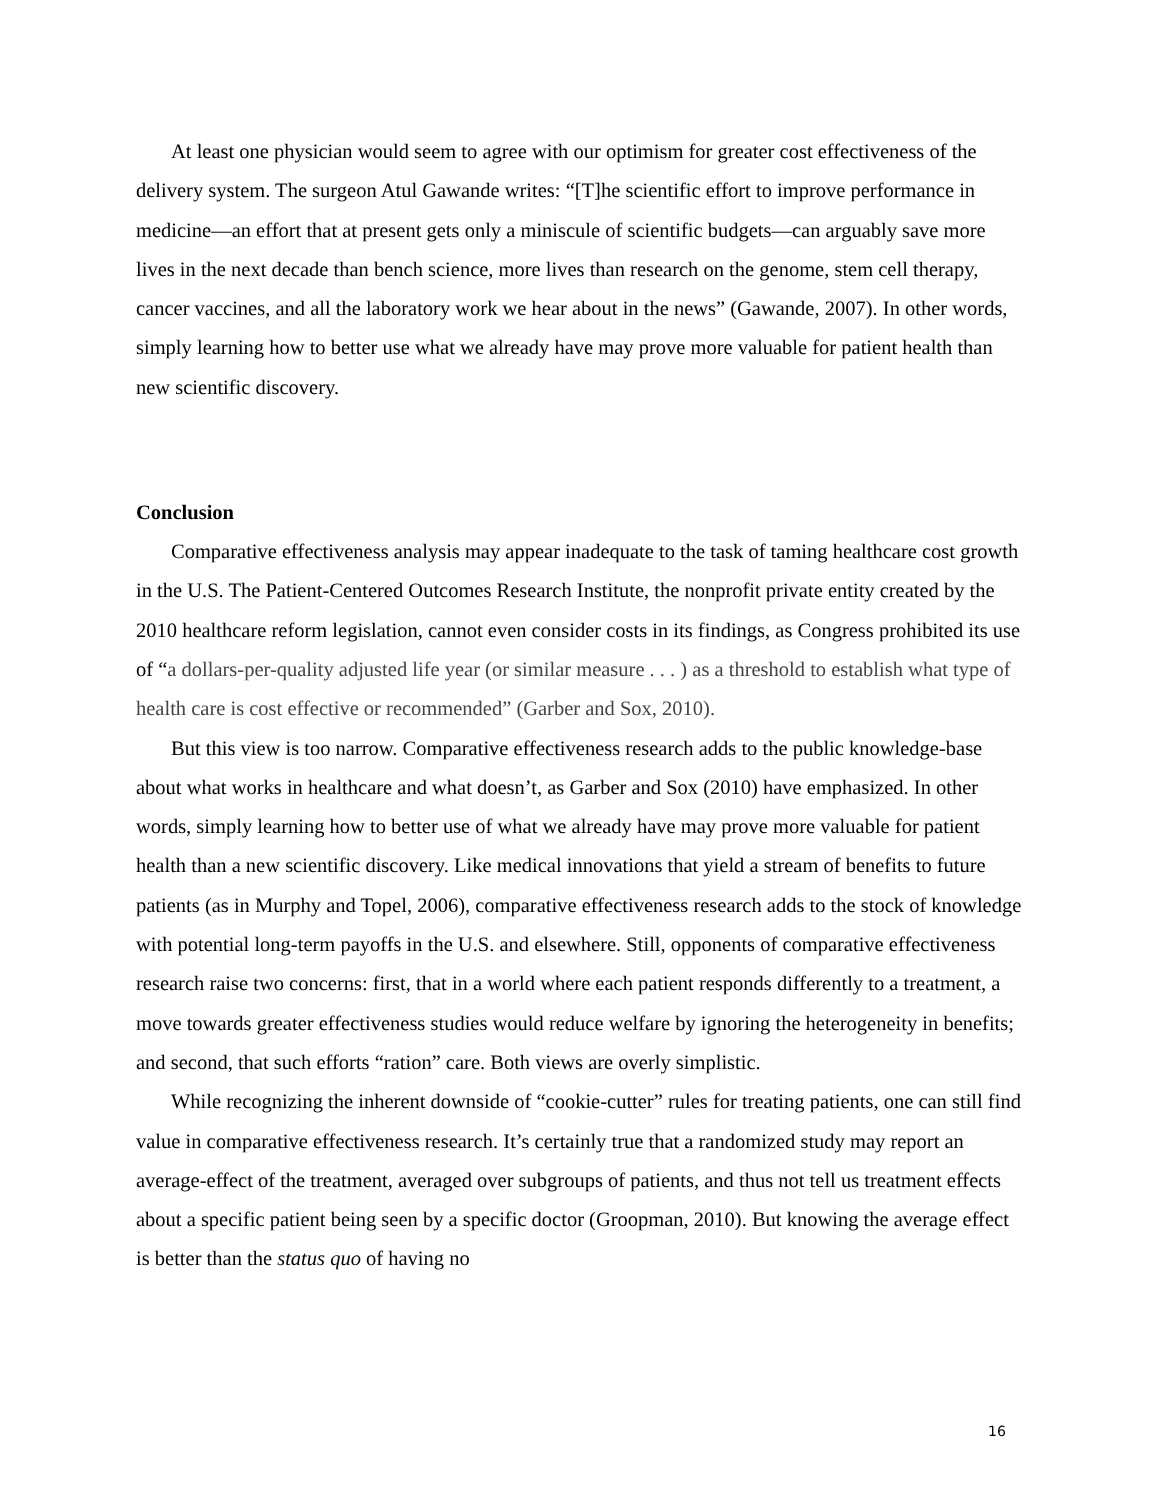At least one physician would seem to agree with our optimism for greater cost effectiveness of the delivery system. The surgeon Atul Gawande writes: “[T]he scientific effort to improve performance in medicine—an effort that at present gets only a miniscule of scientific budgets—can arguably save more lives in the next decade than bench science, more lives than research on the genome, stem cell therapy, cancer vaccines, and all the laboratory work we hear about in the news” (Gawande, 2007). In other words, simply learning how to better use what we already have may prove more valuable for patient health than new scientific discovery.
Conclusion
Comparative effectiveness analysis may appear inadequate to the task of taming healthcare cost growth in the U.S. The Patient-Centered Outcomes Research Institute, the nonprofit private entity created by the 2010 healthcare reform legislation, cannot even consider costs in its findings, as Congress prohibited its use of “a dollars-per-quality adjusted life year (or similar measure . . . ) as a threshold to establish what type of health care is cost effective or recommended” (Garber and Sox, 2010).
But this view is too narrow. Comparative effectiveness research adds to the public knowledge-base about what works in healthcare and what doesn’t, as Garber and Sox (2010) have emphasized. In other words, simply learning how to better use of what we already have may prove more valuable for patient health than a new scientific discovery. Like medical innovations that yield a stream of benefits to future patients (as in Murphy and Topel, 2006), comparative effectiveness research adds to the stock of knowledge with potential long-term payoffs in the U.S. and elsewhere. Still, opponents of comparative effectiveness research raise two concerns: first, that in a world where each patient responds differently to a treatment, a move towards greater effectiveness studies would reduce welfare by ignoring the heterogeneity in benefits; and second, that such efforts “ration” care. Both views are overly simplistic.
While recognizing the inherent downside of “cookie-cutter” rules for treating patients, one can still find value in comparative effectiveness research. It’s certainly true that a randomized study may report an average-effect of the treatment, averaged over subgroups of patients, and thus not tell us treatment effects about a specific patient being seen by a specific doctor (Groopman, 2010). But knowing the average effect is better than the status quo of having no
16